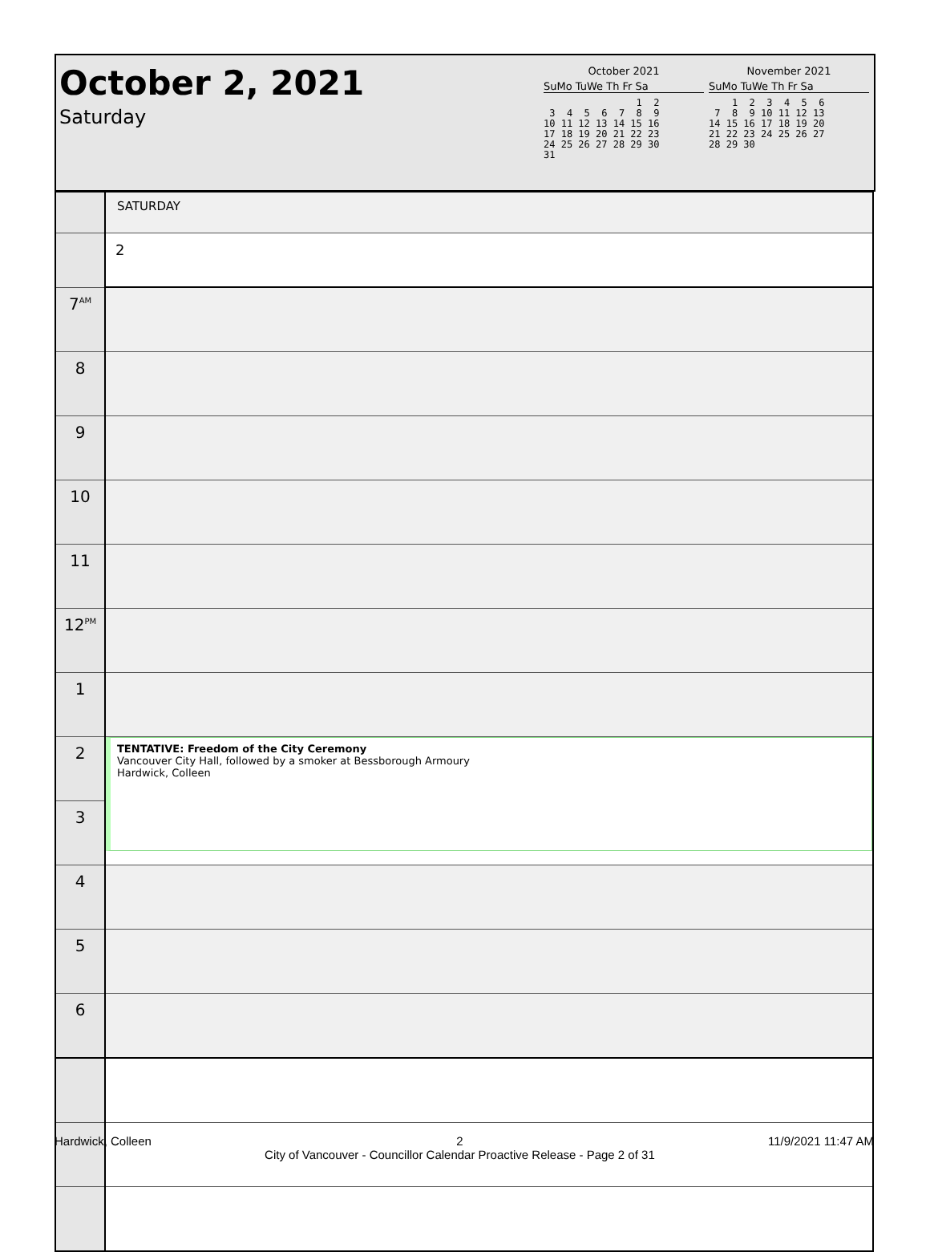October 2, 2021
Saturday
October 2021
SuMo TuWe Th Fr Sa
                1  2
 3  4  5  6  7  8  9
10 11 12 13 14 15 16
17 18 19 20 21 22 23
24 25 26 27 28 29 30
31
November 2021
SuMo TuWe Th Fr Sa
    1  2  3  4  5  6
 7  8  9 10 11 12 13
14 15 16 17 18 19 20
21 22 23 24 25 26 27
28 29 30
| | SATURDAY |
| | 2 |
| 7<sup>AM</sup> | |
| 8 | |
| 9 | |
| 10 | |
| 11 | |
| 12<sup>PM</sup> | |
| 1 | |
| 2 | TENTATIVE: Freedom of the City Ceremony Vancouver City Hall, followed by a smoker at Bessborough Armoury Hardwick, Colleen |
| 3 | |
| 4 | |
| 5 | |
| 6 | |
Hardwick, Colleen 2
City of Vancouver - Councillor Calendar Proactive Release - Page 2 of 31 11/9/2021 11:47 AM